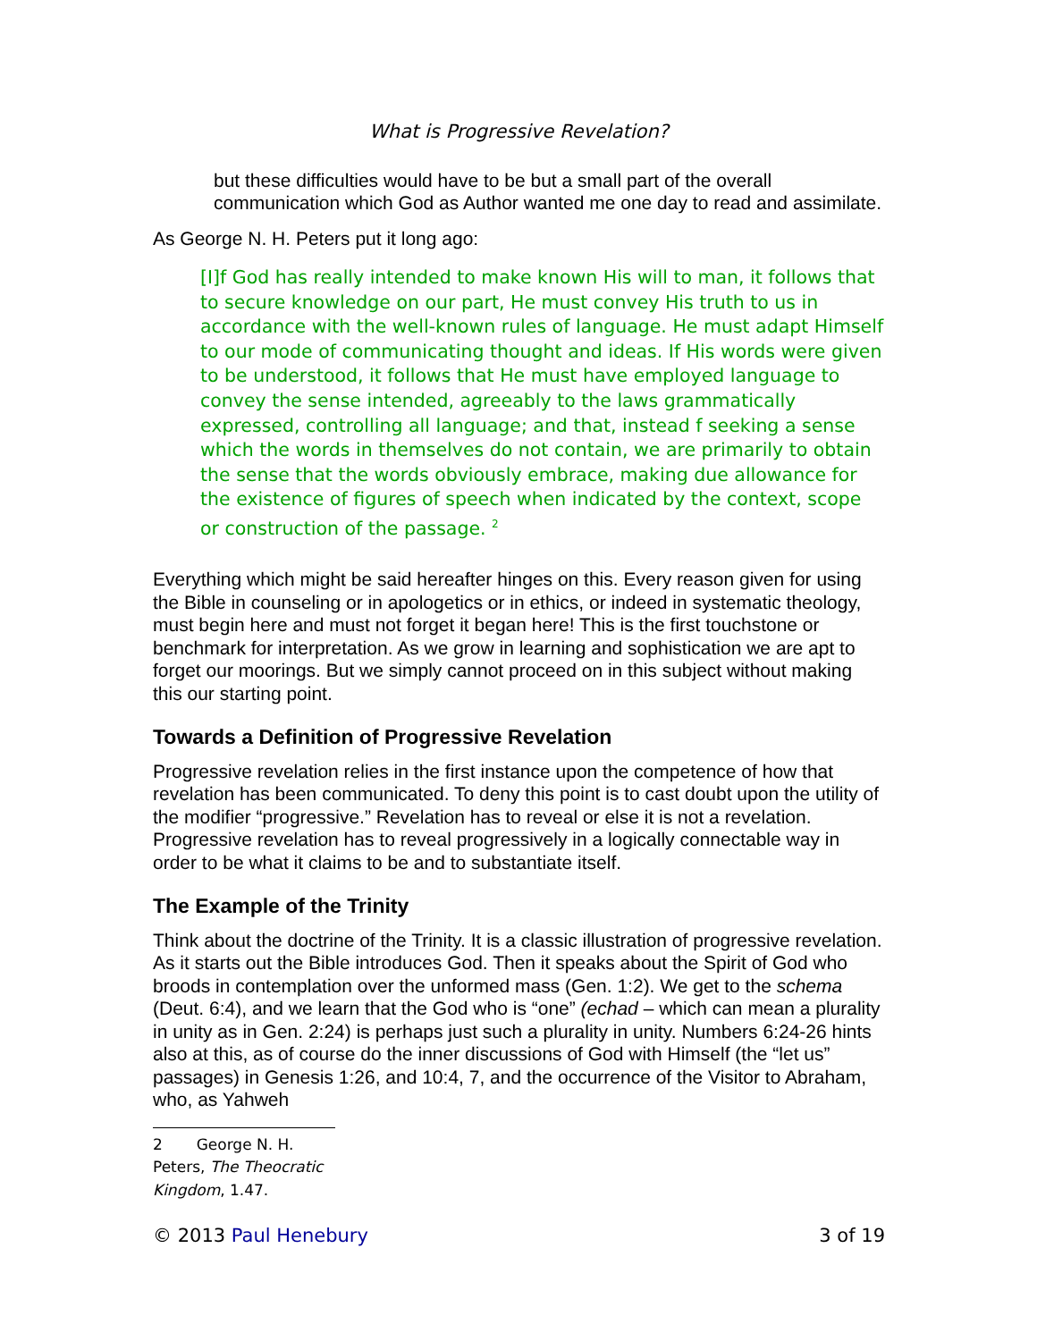What is Progressive Revelation?
but these difficulties would have to be but a small part of the overall communication which God as Author wanted me one day to read and assimilate.
As George N. H. Peters put it long ago:
[I]f God has really intended to make known His will to man, it follows that to secure knowledge on our part, He must convey His truth to us in accordance with the well-known rules of language. He must adapt Himself to our mode of communicating thought and ideas. If His words were given to be understood, it follows that He must have employed language to convey the sense intended, agreeably to the laws grammatically expressed, controlling all language; and that, instead f seeking a sense which the words in themselves do not contain, we are primarily to obtain the sense that the words obviously embrace, making due allowance for the existence of figures of speech when indicated by the context, scope or construction of the passage. <sup>2</sup>
Everything which might be said hereafter hinges on this. Every reason given for using the Bible in counseling or in apologetics or in ethics, or indeed in systematic theology, must begin here and must not forget it began here! This is the first touchstone or benchmark for interpretation. As we grow in learning and sophistication we are apt to forget our moorings. But we simply cannot proceed on in this subject without making this our starting point.
Towards a Definition of Progressive Revelation
Progressive revelation relies in the first instance upon the competence of how that revelation has been communicated. To deny this point is to cast doubt upon the utility of the modifier “progressive.” Revelation has to reveal or else it is not a revelation. Progressive revelation has to reveal progressively in a logically connectable way in order to be what it claims to be and to substantiate itself.
The Example of the Trinity
Think about the doctrine of the Trinity. It is a classic illustration of progressive revelation. As it starts out the Bible introduces God. Then it speaks about the Spirit of God who broods in contemplation over the unformed mass (Gen. 1:2). We get to the schema (Deut. 6:4), and we learn that the God who is “one” (echad – which can mean a plurality in unity as in Gen. 2:24) is perhaps just such a plurality in unity. Numbers 6:24-26 hints also at this, as of course do the inner discussions of God with Himself (the “let us” passages) in Genesis 1:26, and 10:4, 7, and the occurrence of the Visitor to Abraham, who, as Yahweh
2 George N. H. Peters, The Theocratic Kingdom, 1.47.
© 2013 Paul Henebury 3 of 19